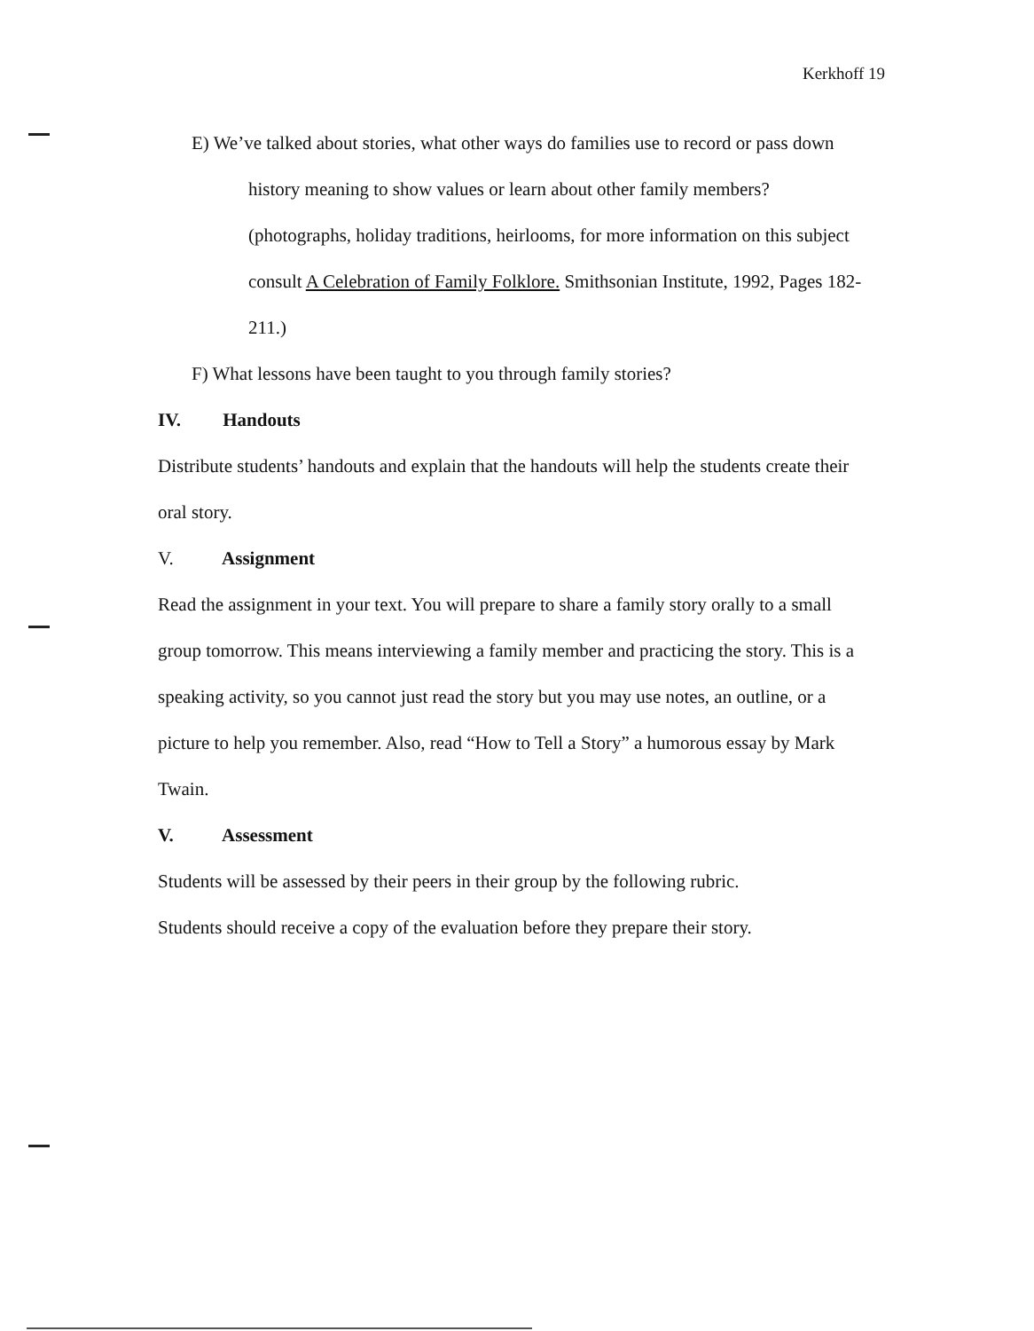Kerkhoff 19
E) We’ve talked about stories, what other ways do families use to record or pass down history meaning to show values or learn about other family members? (photographs, holiday traditions, heirlooms, for more information on this subject consult A Celebration of Family Folklore. Smithsonian Institute, 1992, Pages 182-211.)
F) What lessons have been taught to you through family stories?
IV. Handouts
Distribute students’ handouts and explain that the handouts will help the students create their oral story.
V. Assignment
Read the assignment in your text. You will prepare to share a family story orally to a small group tomorrow. This means interviewing a family member and practicing the story. This is a speaking activity, so you cannot just read the story but you may use notes, an outline, or a picture to help you remember. Also, read “How to Tell a Story” a humorous essay by Mark Twain.
V. Assessment
Students will be assessed by their peers in their group by the following rubric.
Students should receive a copy of the evaluation before they prepare their story.